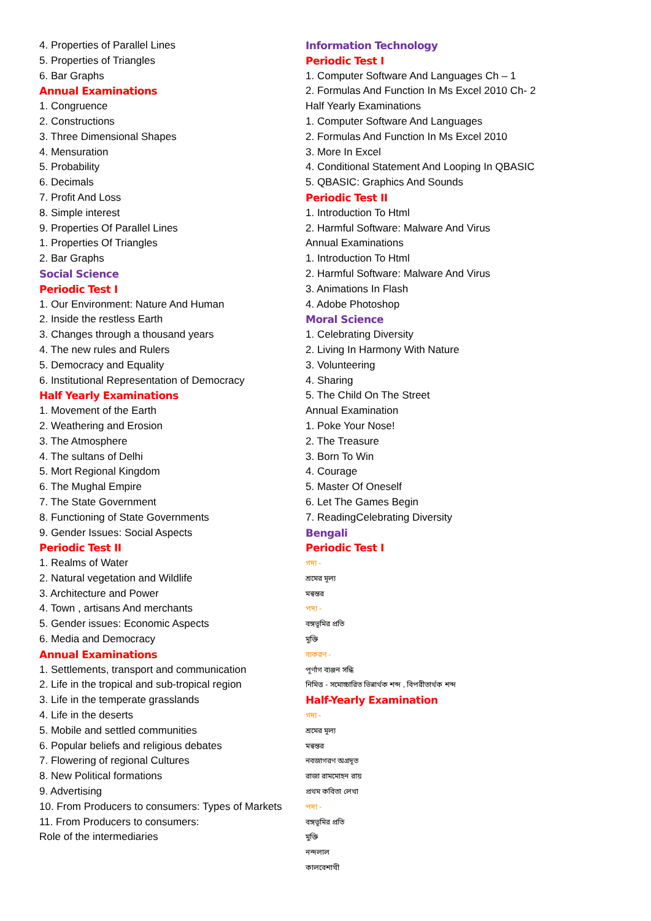4. Properties of Parallel Lines
5. Properties of Triangles
6. Bar Graphs
Annual Examinations
1. Congruence
2. Constructions
3. Three Dimensional Shapes
4. Mensuration
5. Probability
6. Decimals
7. Profit And Loss
8. Simple interest
9. Properties Of Parallel Lines
1. Properties Of Triangles
2. Bar Graphs
Social Science
Periodic Test I
1. Our Environment: Nature And Human
2. Inside the restless Earth
3. Changes through a thousand years
4. The new rules and Rulers
5. Democracy and Equality
6. Institutional Representation of Democracy
Half Yearly Examinations
1. Movement of the Earth
2. Weathering and Erosion
3. The Atmosphere
4. The sultans of Delhi
5. Mort Regional Kingdom
6. The Mughal Empire
7. The State Government
8. Functioning of State Governments
9. Gender Issues: Social Aspects
Periodic Test II
1. Realms of Water
2. Natural vegetation and Wildlife
3. Architecture and Power
4. Town , artisans And merchants
5. Gender issues: Economic Aspects
6. Media and Democracy
Annual Examinations
1. Settlements, transport and communication
2. Life in the tropical and sub-tropical region
3. Life in the temperate grasslands
4. Life in the deserts
5. Mobile and settled communities
6. Popular beliefs and religious debates
7. Flowering of regional Cultures
8. New Political formations
9. Advertising
10. From Producers to consumers: Types of Markets
11. From Producers to consumers:
Role of the intermediaries
Information Technology
Periodic Test I
1. Computer Software And Languages Ch – 1
2. Formulas And Function In Ms Excel 2010 Ch- 2
Half Yearly Examinations
1. Computer Software And Languages
2. Formulas And Function In Ms Excel 2010
3. More In Excel
4. Conditional Statement And Looping In QBASIC
5. QBASIC: Graphics And Sounds
Periodic Test II
1. Introduction To Html
2. Harmful Software: Malware And Virus
Annual Examinations
1. Introduction To Html
2. Harmful Software: Malware And Virus
3. Animations In Flash
4. Adobe Photoshop
Moral Science
1. Celebrating Diversity
2. Living In Harmony With Nature
3. Volunteering
4. Sharing
5. The Child On The Street
Annual Examination
1. Poke Your Nose!
2. The Treasure
3. Born To Win
4. Courage
5. Master Of Oneself
6. Let The Games Begin
7. ReadingCelebrating Diversity
Bengali
Periodic Test I
গদ্য -
শ্রমের মূল্য
মন্বন্তর
পদ্য -
বঙ্গভূমির প্রতি
মুক্তি
ব্যকরণ -
পূর্ণাগ ব্যঞ্জন সন্ধি
নিমিত্ত - সমোচ্চারিত ভিন্নার্থক শব্দ , বিপরীতার্থক শব্দ
Half-Yearly Examination
গদ্য -
শ্রমের মূল্য
মন্বন্তর
নবজাগরণ অগ্রদূত
রাজা রামমোহন রায়
প্রথম কবিতা লেখা
পদ্য -
বঙ্গভূমির প্রতি
মুক্তি
নন্দলাল
কালবেশাখী